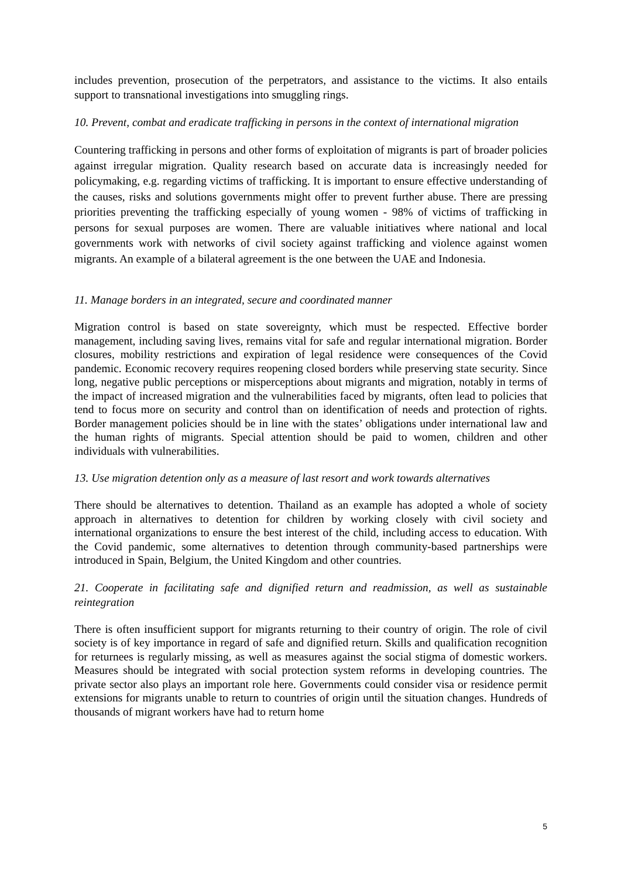includes prevention, prosecution of the perpetrators, and assistance to the victims. It also entails support to transnational investigations into smuggling rings.
10. Prevent, combat and eradicate trafficking in persons in the context of international migration
Countering trafficking in persons and other forms of exploitation of migrants is part of broader policies against irregular migration. Quality research based on accurate data is increasingly needed for policymaking, e.g. regarding victims of trafficking. It is important to ensure effective understanding of the causes, risks and solutions governments might offer to prevent further abuse. There are pressing priorities preventing the trafficking especially of young women - 98% of victims of trafficking in persons for sexual purposes are women. There are valuable initiatives where national and local governments work with networks of civil society against trafficking and violence against women migrants. An example of a bilateral agreement is the one between the UAE and Indonesia.
11. Manage borders in an integrated, secure and coordinated manner
Migration control is based on state sovereignty, which must be respected. Effective border management, including saving lives, remains vital for safe and regular international migration. Border closures, mobility restrictions and expiration of legal residence were consequences of the Covid pandemic. Economic recovery requires reopening closed borders while preserving state security. Since long, negative public perceptions or misperceptions about migrants and migration, notably in terms of the impact of increased migration and the vulnerabilities faced by migrants, often lead to policies that tend to focus more on security and control than on identification of needs and protection of rights. Border management policies should be in line with the states’ obligations under international law and the human rights of migrants. Special attention should be paid to women, children and other individuals with vulnerabilities.
13. Use migration detention only as a measure of last resort and work towards alternatives
There should be alternatives to detention. Thailand as an example has adopted a whole of society approach in alternatives to detention for children by working closely with civil society and international organizations to ensure the best interest of the child, including access to education. With the Covid pandemic, some alternatives to detention through community-based partnerships were introduced in Spain, Belgium, the United Kingdom and other countries.
21. Cooperate in facilitating safe and dignified return and readmission, as well as sustainable reintegration
There is often insufficient support for migrants returning to their country of origin. The role of civil society is of key importance in regard of safe and dignified return. Skills and qualification recognition for returnees is regularly missing, as well as measures against the social stigma of domestic workers. Measures should be integrated with social protection system reforms in developing countries. The private sector also plays an important role here. Governments could consider visa or residence permit extensions for migrants unable to return to countries of origin until the situation changes. Hundreds of thousands of migrant workers have had to return home
5